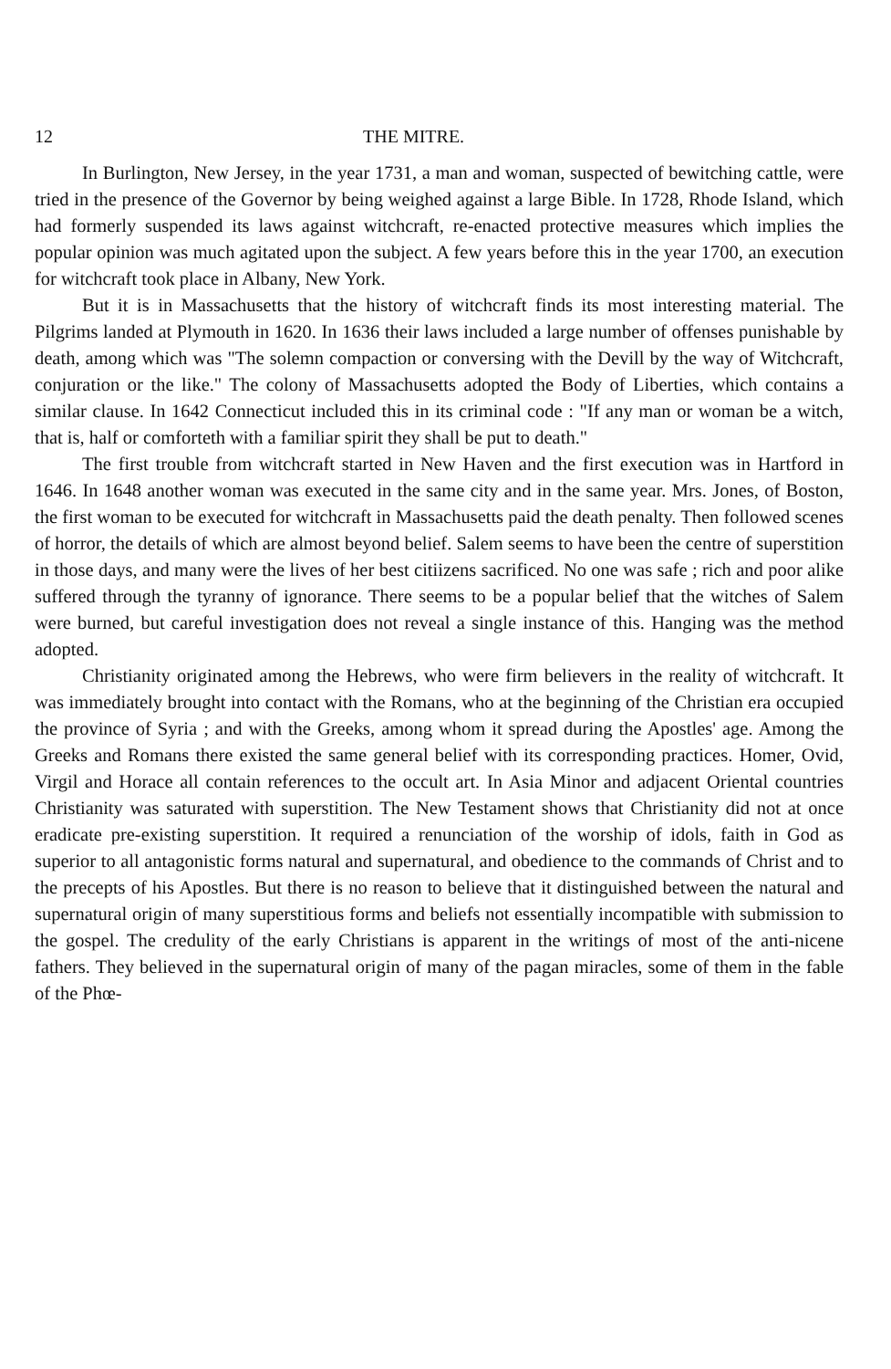12 THE MITRE.
In Burlington, New Jersey, in the year 1731, a man and woman, suspected of bewitching cattle, were tried in the presence of the Governor by being weighed against a large Bible. In 1728, Rhode Island, which had formerly suspended its laws against witchcraft, re-enacted protective measures which implies the popular opinion was much agitated upon the subject. A few years before this in the year 1700, an execution for witchcraft took place in Albany, New York.
But it is in Massachusetts that the history of witchcraft finds its most interesting material. The Pilgrims landed at Plymouth in 1620. In 1636 their laws included a large number of offenses punishable by death, among which was "The solemn compaction or conversing with the Devill by the way of Witchcraft, conjuration or the like." The colony of Massachusetts adopted the Body of Liberties, which contains a similar clause. In 1642 Connecticut included this in its criminal code : "If any man or woman be a witch, that is, half or comforteth with a familiar spirit they shall be put to death."
The first trouble from witchcraft started in New Haven and the first execution was in Hartford in 1646. In 1648 another woman was executed in the same city and in the same year. Mrs. Jones, of Boston, the first woman to be executed for witchcraft in Massachusetts paid the death penalty. Then followed scenes of horror, the details of which are almost beyond belief. Salem seems to have been the centre of superstition in those days, and many were the lives of her best citiizens sacrificed. No one was safe ; rich and poor alike suffered through the tyranny of ignorance. There seems to be a popular belief that the witches of Salem were burned, but careful investigation does not reveal a single instance of this. Hanging was the method adopted.
Christianity originated among the Hebrews, who were firm believers in the reality of witchcraft. It was immediately brought into contact with the Romans, who at the beginning of the Christian era occupied the province of Syria ; and with the Greeks, among whom it spread during the Apostles' age. Among the Greeks and Romans there existed the same general belief with its corresponding practices. Homer, Ovid, Virgil and Horace all contain references to the occult art. In Asia Minor and adjacent Oriental countries Christianity was saturated with superstition. The New Testament shows that Christianity did not at once eradicate pre-existing superstition. It required a renunciation of the worship of idols, faith in God as superior to all antagonistic forms natural and supernatural, and obedience to the commands of Christ and to the precepts of his Apostles. But there is no reason to believe that it distinguished between the natural and supernatural origin of many superstitious forms and beliefs not essentially incompatible with submission to the gospel. The credulity of the early Christians is apparent in the writings of most of the anti-nicene fathers. They believed in the supernatural origin of many of the pagan miracles, some of them in the fable of the Phœ-